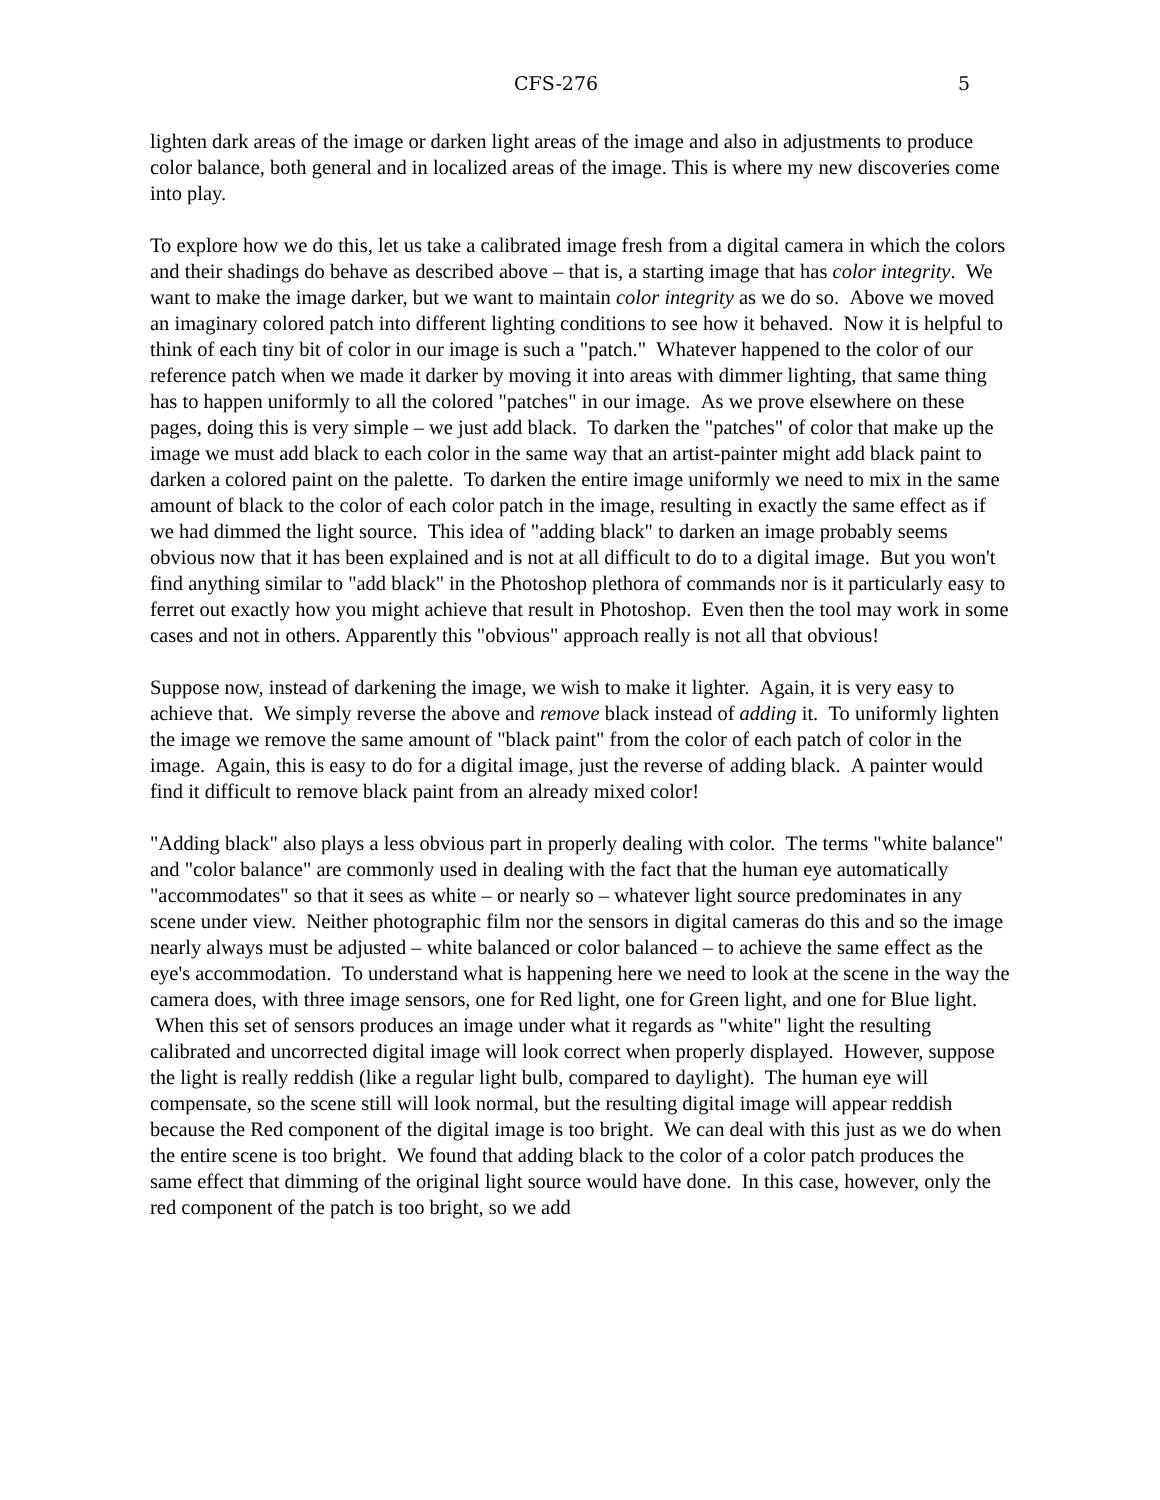CFS-276 5
lighten dark areas of the image or darken light areas of the image and also in adjustments to produce color balance, both general and in localized areas of the image. This is where my new discoveries come into play.
To explore how we do this, let us take a calibrated image fresh from a digital camera in which the colors and their shadings do behave as described above – that is, a starting image that has color integrity. We want to make the image darker, but we want to maintain color integrity as we do so. Above we moved an imaginary colored patch into different lighting conditions to see how it behaved. Now it is helpful to think of each tiny bit of color in our image is such a "patch." Whatever happened to the color of our reference patch when we made it darker by moving it into areas with dimmer lighting, that same thing has to happen uniformly to all the colored "patches" in our image. As we prove elsewhere on these pages, doing this is very simple – we just add black. To darken the "patches" of color that make up the image we must add black to each color in the same way that an artist-painter might add black paint to darken a colored paint on the palette. To darken the entire image uniformly we need to mix in the same amount of black to the color of each color patch in the image, resulting in exactly the same effect as if we had dimmed the light source. This idea of "adding black" to darken an image probably seems obvious now that it has been explained and is not at all difficult to do to a digital image. But you won't find anything similar to "add black" in the Photoshop plethora of commands nor is it particularly easy to ferret out exactly how you might achieve that result in Photoshop. Even then the tool may work in some cases and not in others. Apparently this "obvious" approach really is not all that obvious!
Suppose now, instead of darkening the image, we wish to make it lighter. Again, it is very easy to achieve that. We simply reverse the above and remove black instead of adding it. To uniformly lighten the image we remove the same amount of "black paint" from the color of each patch of color in the image. Again, this is easy to do for a digital image, just the reverse of adding black. A painter would find it difficult to remove black paint from an already mixed color!
"Adding black" also plays a less obvious part in properly dealing with color. The terms "white balance" and "color balance" are commonly used in dealing with the fact that the human eye automatically "accommodates" so that it sees as white – or nearly so – whatever light source predominates in any scene under view. Neither photographic film nor the sensors in digital cameras do this and so the image nearly always must be adjusted – white balanced or color balanced – to achieve the same effect as the eye's accommodation. To understand what is happening here we need to look at the scene in the way the camera does, with three image sensors, one for Red light, one for Green light, and one for Blue light. When this set of sensors produces an image under what it regards as "white" light the resulting calibrated and uncorrected digital image will look correct when properly displayed. However, suppose the light is really reddish (like a regular light bulb, compared to daylight). The human eye will compensate, so the scene still will look normal, but the resulting digital image will appear reddish because the Red component of the digital image is too bright. We can deal with this just as we do when the entire scene is too bright. We found that adding black to the color of a color patch produces the same effect that dimming of the original light source would have done. In this case, however, only the red component of the patch is too bright, so we add